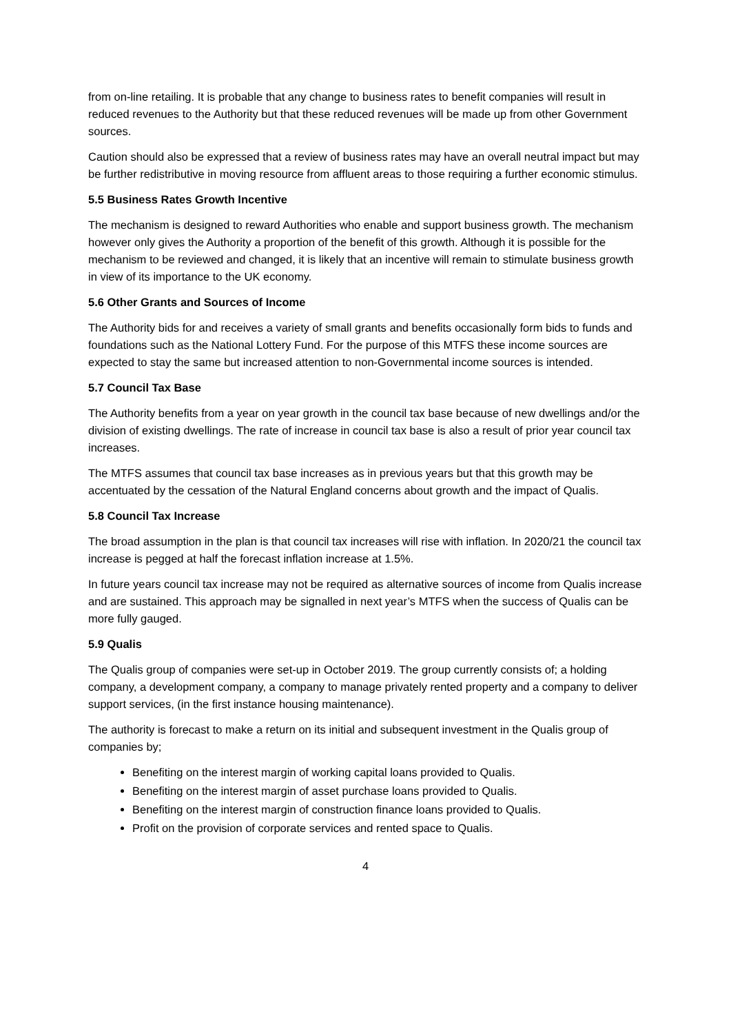from on-line retailing. It is probable that any change to business rates to benefit companies will result in reduced revenues to the Authority but that these reduced revenues will be made up from other Government sources.
Caution should also be expressed that a review of business rates may have an overall neutral impact but may be further redistributive in moving resource from affluent areas to those requiring a further economic stimulus.
5.5 Business Rates Growth Incentive
The mechanism is designed to reward Authorities who enable and support business growth. The mechanism however only gives the Authority a proportion of the benefit of this growth. Although it is possible for the mechanism to be reviewed and changed, it is likely that an incentive will remain to stimulate business growth in view of its importance to the UK economy.
5.6 Other Grants and Sources of Income
The Authority bids for and receives a variety of small grants and benefits occasionally form bids to funds and foundations such as the National Lottery Fund. For the purpose of this MTFS these income sources are expected to stay the same but increased attention to non-Governmental income sources is intended.
5.7 Council Tax Base
The Authority benefits from a year on year growth in the council tax base because of new dwellings and/or the division of existing dwellings. The rate of increase in council tax base is also a result of prior year council tax increases.
The MTFS assumes that council tax base increases as in previous years but that this growth may be accentuated by the cessation of the Natural England concerns about growth and the impact of Qualis.
5.8 Council Tax Increase
The broad assumption in the plan is that council tax increases will rise with inflation. In 2020/21 the council tax increase is pegged at half the forecast inflation increase at 1.5%.
In future years council tax increase may not be required as alternative sources of income from Qualis increase and are sustained. This approach may be signalled in next year’s MTFS when the success of Qualis can be more fully gauged.
5.9 Qualis
The Qualis group of companies were set-up in October 2019. The group currently consists of; a holding company, a development company, a company to manage privately rented property and a company to deliver support services, (in the first instance housing maintenance).
The authority is forecast to make a return on its initial and subsequent investment in the Qualis group of companies by;
Benefiting on the interest margin of working capital loans provided to Qualis.
Benefiting on the interest margin of asset purchase loans provided to Qualis.
Benefiting on the interest margin of construction finance loans provided to Qualis.
Profit on the provision of corporate services and rented space to Qualis.
4